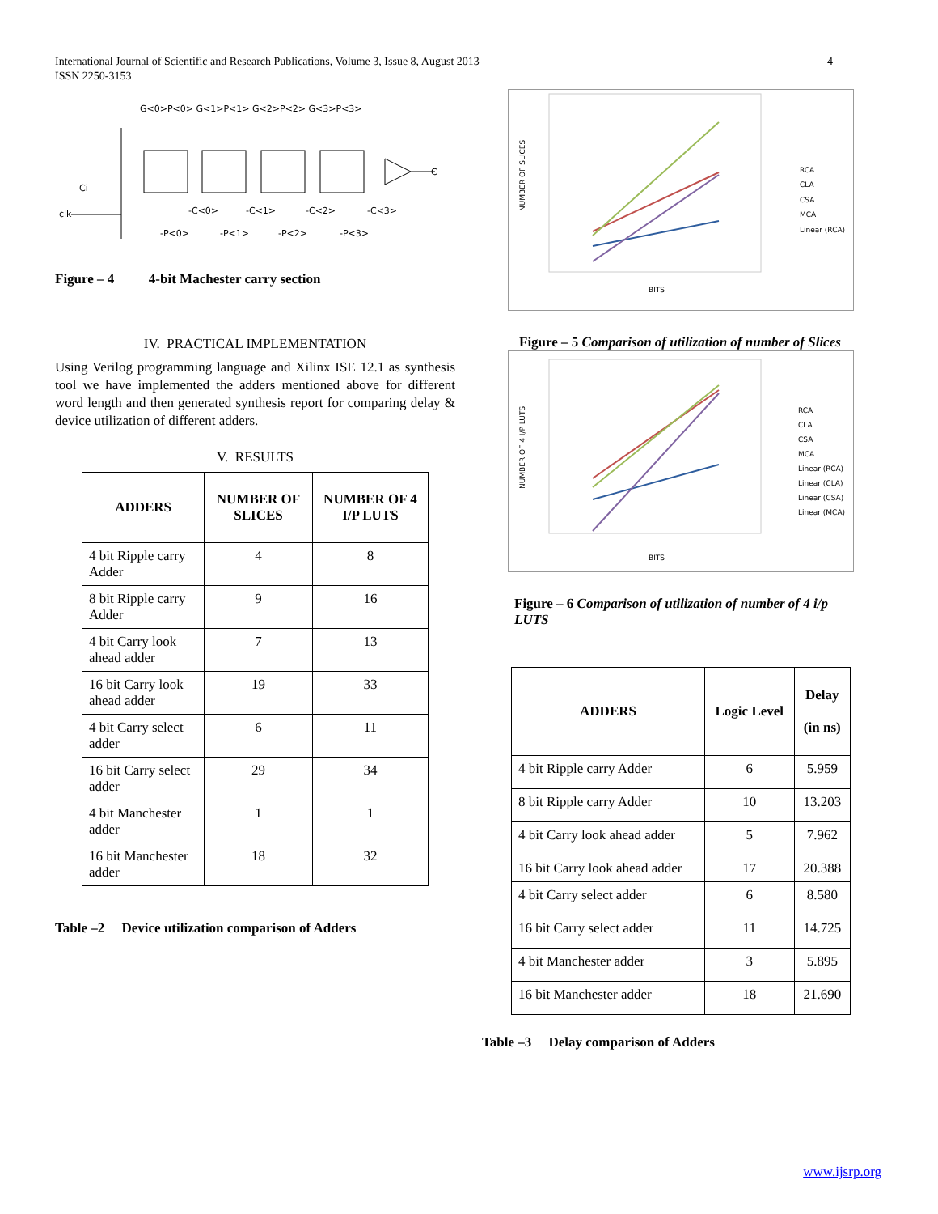International Journal of Scientific and Research Publications, Volume 3, Issue 8, August 2013 4
ISSN 2250-3153
G<0>P<0> G<1>P<1> G<2>P<2> G<3>P<3>
Ci
clk
C
-C<0>
-C<1>
-C<2>
-C<3>
-P<0>
-P<1>
-P<2>
-P<3>
Figure – 4 4-bit Machester carry section
IV. PRACTICAL IMPLEMENTATION
Using Verilog programming language and Xilinx ISE 12.1 as synthesis tool we have implemented the adders mentioned above for different word length and then generated synthesis report for comparing delay & device utilization of different adders.
V. RESULTS
| ADDERS | NUMBER OF SLICES | NUMBER OF 4 I/P LUTS |
| --- | --- | --- |
| 4 bit Ripple carry Adder | 4 | 8 |
| 8 bit Ripple carry Adder | 9 | 16 |
| 4 bit Carry look ahead adder | 7 | 13 |
| 16 bit Carry look ahead adder | 19 | 33 |
| 4 bit Carry select adder | 6 | 11 |
| 16 bit Carry select adder | 29 | 34 |
| 4 bit Manchester adder | 1 | 1 |
| 16 bit Manchester adder | 18 | 32 |
Table –2 Device utilization comparison of Adders
NUMBER OF SLICES
BITS
RCA
CLA
CSA
MCA
Linear (RCA)
Figure – 5 Comparison of utilization of number of Slices
NUMBER OF 4 I/P LUTS
BITS
RCA
CLA
CSA
MCA
Linear (RCA)
Linear (CLA)
Linear (CSA)
Linear (MCA)
Figure – 6 Comparison of utilization of number of 4 i/p LUTS
| ADDERS | Logic Level | Delay (in ns) |
| --- | --- | --- |
| 4 bit Ripple carry Adder | 6 | 5.959 |
| 8 bit Ripple carry Adder | 10 | 13.203 |
| 4 bit Carry look ahead adder | 5 | 7.962 |
| 16 bit Carry look ahead adder | 17 | 20.388 |
| 4 bit Carry select adder | 6 | 8.580 |
| 16 bit Carry select adder | 11 | 14.725 |
| 4 bit Manchester adder | 3 | 5.895 |
| 16 bit Manchester adder | 18 | 21.690 |
Table –3 Delay comparison of Adders
www.ijsrp.org